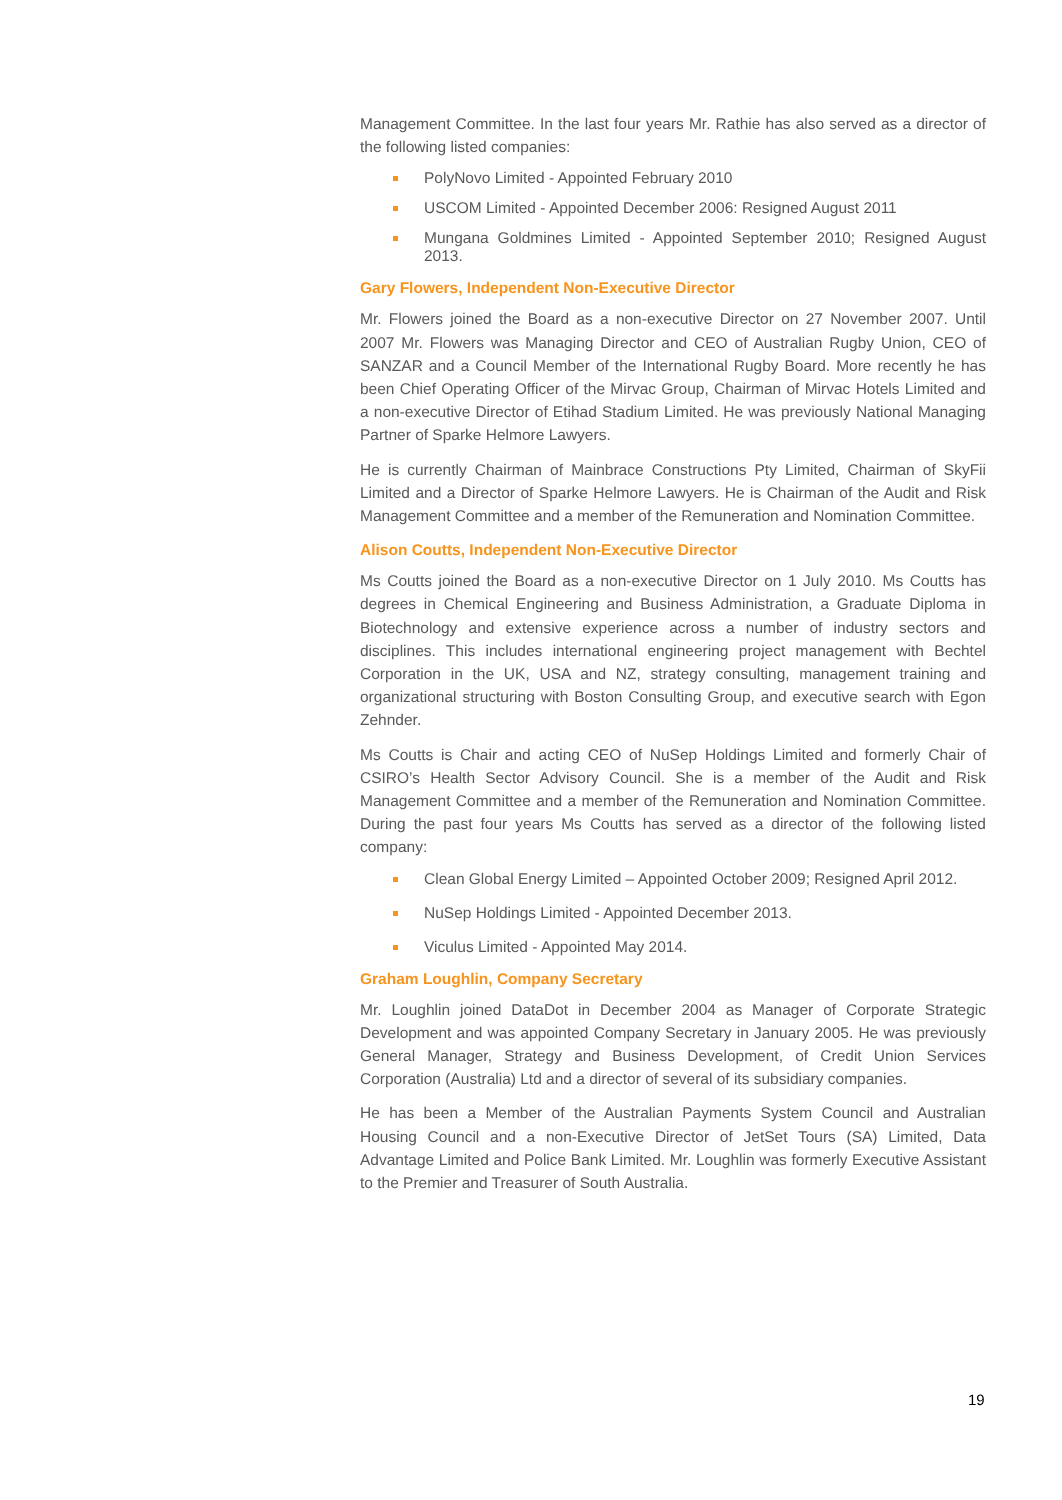Management Committee. In the last four years Mr. Rathie has also served as a director of the following listed companies:
PolyNovo Limited - Appointed February 2010
USCOM Limited - Appointed December 2006: Resigned August 2011
Mungana Goldmines Limited - Appointed September 2010; Resigned August 2013.
Gary Flowers, Independent Non-Executive Director
Mr. Flowers joined the Board as a non-executive Director on 27 November 2007. Until 2007 Mr. Flowers was Managing Director and CEO of Australian Rugby Union, CEO of SANZAR and a Council Member of the International Rugby Board. More recently he has been Chief Operating Officer of the Mirvac Group, Chairman of Mirvac Hotels Limited and a non-executive Director of Etihad Stadium Limited. He was previously National Managing Partner of Sparke Helmore Lawyers.
He is currently Chairman of Mainbrace Constructions Pty Limited, Chairman of SkyFii Limited and a Director of Sparke Helmore Lawyers. He is Chairman of the Audit and Risk Management Committee and a member of the Remuneration and Nomination Committee.
Alison Coutts, Independent Non-Executive Director
Ms Coutts joined the Board as a non-executive Director on 1 July 2010. Ms Coutts has degrees in Chemical Engineering and Business Administration, a Graduate Diploma in Biotechnology and extensive experience across a number of industry sectors and disciplines. This includes international engineering project management with Bechtel Corporation in the UK, USA and NZ, strategy consulting, management training and organizational structuring with Boston Consulting Group, and executive search with Egon Zehnder.
Ms Coutts is Chair and acting CEO of NuSep Holdings Limited and formerly Chair of CSIRO’s Health Sector Advisory Council. She is a member of the Audit and Risk Management Committee and a member of the Remuneration and Nomination Committee. During the past four years Ms Coutts has served as a director of the following listed company:
Clean Global Energy Limited – Appointed October 2009; Resigned April 2012.
NuSep Holdings Limited - Appointed December 2013.
Viculus Limited - Appointed May 2014.
Graham Loughlin, Company Secretary
Mr. Loughlin joined DataDot in December 2004 as Manager of Corporate Strategic Development and was appointed Company Secretary in January 2005. He was previously General Manager, Strategy and Business Development, of Credit Union Services Corporation (Australia) Ltd and a director of several of its subsidiary companies.
He has been a Member of the Australian Payments System Council and Australian Housing Council and a non-Executive Director of JetSet Tours (SA) Limited, Data Advantage Limited and Police Bank Limited. Mr. Loughlin was formerly Executive Assistant to the Premier and Treasurer of South Australia.
19